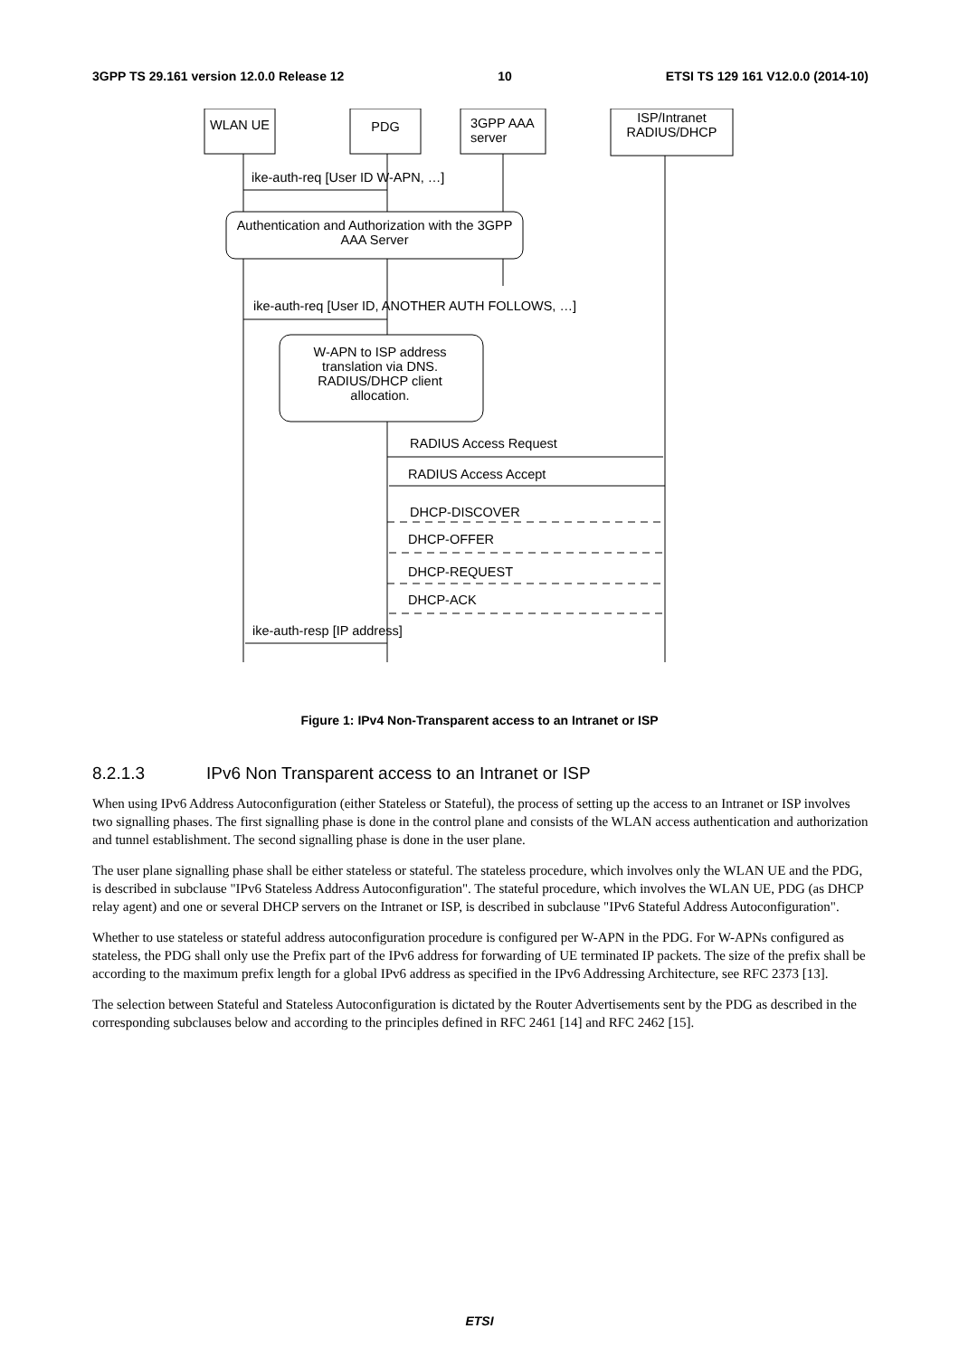3GPP TS 29.161 version 12.0.0 Release 12 10 ETSI TS 129 161 V12.0.0 (2014-10)
WLAN UE PDG
3GPP AAA
server
ISP/Intranet RADIUS/DHCP
ike-auth-req [User ID W-APN, …]
Authentication and Authorization with the 3GPP AAA Server
ike-auth-req [User ID, ANOTHER AUTH FOLLOWS, …]
W-APN to ISP address translation via DNS. RADIUS/DHCP client allocation.
RADIUS Access Request
RADIUS Access Accept
DHCP-DISCOVER
DHCP-OFFER
DHCP-REQUEST
DHCP-ACK
ike-auth-resp [IP address]
Figure 1: IPv4 Non-Transparent access to an Intranet or ISP
8.2.1.3 IPv6 Non Transparent access to an Intranet or ISP
When using IPv6 Address Autoconfiguration (either Stateless or Stateful), the process of setting up the access to an Intranet or ISP involves two signalling phases. The first signalling phase is done in the control plane and consists of the WLAN access authentication and authorization and tunnel establishment. The second signalling phase is done in the user plane.
The user plane signalling phase shall be either stateless or stateful. The stateless procedure, which involves only the WLAN UE and the PDG, is described in subclause "IPv6 Stateless Address Autoconfiguration". The stateful procedure, which involves the WLAN UE, PDG (as DHCP relay agent) and one or several DHCP servers on the Intranet or ISP, is described in subclause "IPv6 Stateful Address Autoconfiguration".
Whether to use stateless or stateful address autoconfiguration procedure is configured per W-APN in the PDG. For W-APNs configured as stateless, the PDG shall only use the Prefix part of the IPv6 address for forwarding of UE terminated IP packets. The size of the prefix shall be according to the maximum prefix length for a global IPv6 address as specified in the IPv6 Addressing Architecture, see RFC 2373 [13].
The selection between Stateful and Stateless Autoconfiguration is dictated by the Router Advertisements sent by the PDG as described in the corresponding subclauses below and according to the principles defined in RFC 2461 [14] and RFC 2462 [15].
ETSI